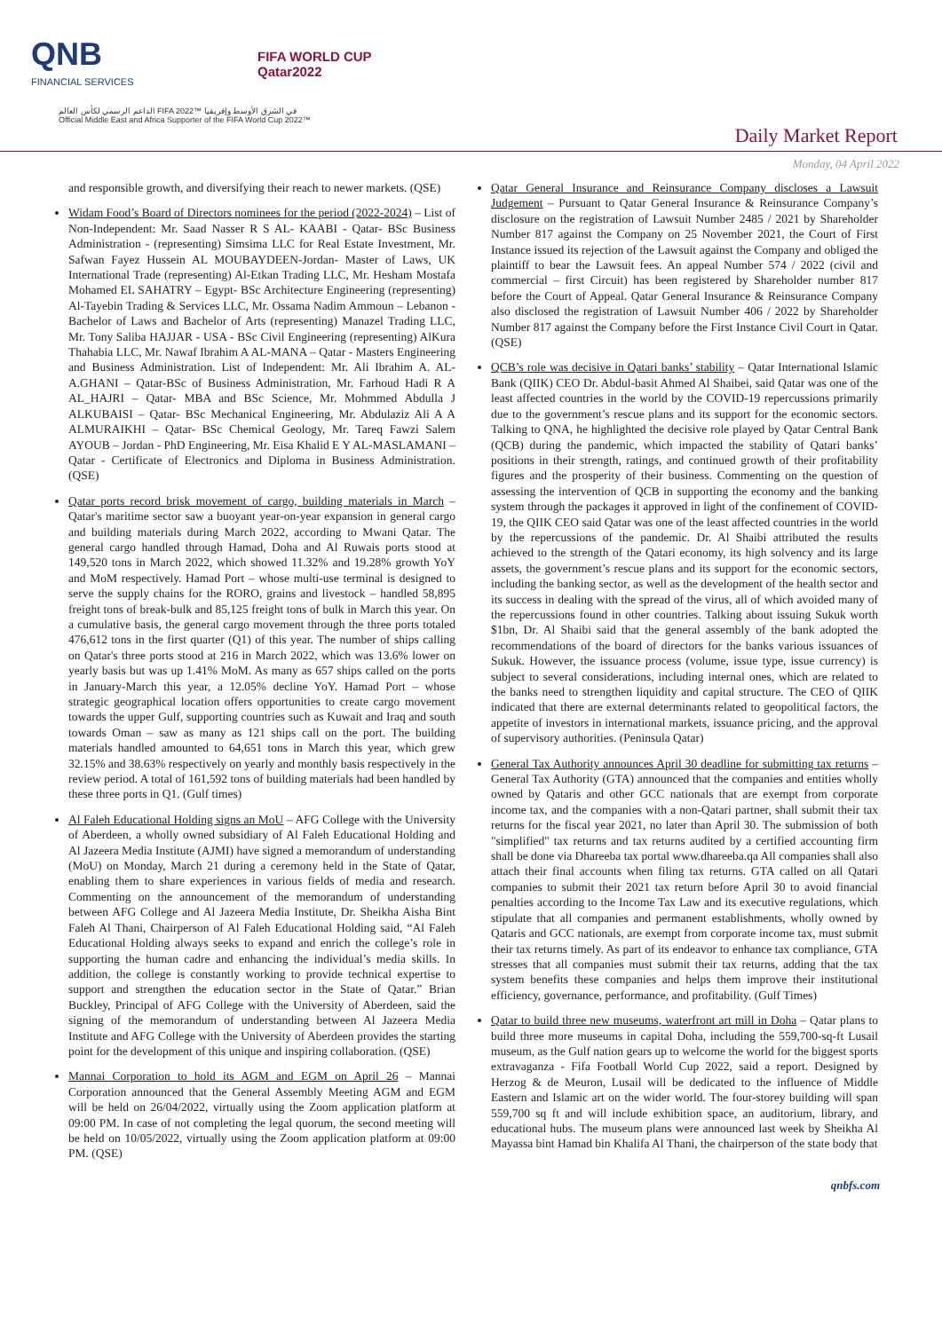QNB
FINANCIAL SERVICES
FIFA WORLD CUP
Qatar2022
الداعم الرسمي لكأس العالم FIFA 2022™ في الشرق الأوسط وإفريقيا
Official Middle East and Africa Supporter of the FIFA World Cup 2022™
Daily Market Report
Monday, 04 April 2022
and responsible growth, and diversifying their reach to newer markets. (QSE)
Widam Food’s Board of Directors nominees for the period (2022-2024) – List of Non-Independent: Mr. Saad Nasser R S AL- KAABI - Qatar- BSc Business Administration - (representing) Simsima LLC for Real Estate Investment, Mr. Safwan Fayez Hussein AL MOUBAYDEEN-Jordan- Master of Laws, UK International Trade (representing) Al-Etkan Trading LLC, Mr. Hesham Mostafa Mohamed EL SAHATRY – Egypt- BSc Architecture Engineering (representing) Al-Tayebin Trading & Services LLC, Mr. Ossama Nadim Ammoun – Lebanon - Bachelor of Laws and Bachelor of Arts (representing) Manazel Trading LLC, Mr. Tony Saliba HAJJAR - USA - BSc Civil Engineering (representing) AlKura Thahabia LLC, Mr. Nawaf Ibrahim A AL-MANA – Qatar - Masters Engineering and Business Administration. List of Independent: Mr. Ali Ibrahim A. AL-A.GHANI – Qatar-BSc of Business Administration, Mr. Farhoud Hadi R A AL_HAJRI – Qatar- MBA and BSc Science, Mr. Mohmmed Abdulla J ALKUBAISI – Qatar- BSc Mechanical Engineering, Mr. Abdulaziz Ali A A ALMURAIKHI – Qatar- BSc Chemical Geology, Mr. Tareq Fawzi Salem AYOUB – Jordan - PhD Engineering, Mr. Eisa Khalid E Y AL-MASLAMANI – Qatar - Certificate of Electronics and Diploma in Business Administration. (QSE)
Qatar ports record brisk movement of cargo, building materials in March – Qatar's maritime sector saw a buoyant year-on-year expansion in general cargo and building materials during March 2022, according to Mwani Qatar. The general cargo handled through Hamad, Doha and Al Ruwais ports stood at 149,520 tons in March 2022, which showed 11.32% and 19.28% growth YoY and MoM respectively. Hamad Port – whose multi-use terminal is designed to serve the supply chains for the RORO, grains and livestock – handled 58,895 freight tons of break-bulk and 85,125 freight tons of bulk in March this year. On a cumulative basis, the general cargo movement through the three ports totaled 476,612 tons in the first quarter (Q1) of this year. The number of ships calling on Qatar's three ports stood at 216 in March 2022, which was 13.6% lower on yearly basis but was up 1.41% MoM. As many as 657 ships called on the ports in January-March this year, a 12.05% decline YoY. Hamad Port – whose strategic geographical location offers opportunities to create cargo movement towards the upper Gulf, supporting countries such as Kuwait and Iraq and south towards Oman – saw as many as 121 ships call on the port. The building materials handled amounted to 64,651 tons in March this year, which grew 32.15% and 38.63% respectively on yearly and monthly basis respectively in the review period. A total of 161,592 tons of building materials had been handled by these three ports in Q1. (Gulf times)
Al Faleh Educational Holding signs an MoU – AFG College with the University of Aberdeen, a wholly owned subsidiary of Al Faleh Educational Holding and Al Jazeera Media Institute (AJMI) have signed a memorandum of understanding (MoU) on Monday, March 21 during a ceremony held in the State of Qatar, enabling them to share experiences in various fields of media and research. Commenting on the announcement of the memorandum of understanding between AFG College and Al Jazeera Media Institute, Dr. Sheikha Aisha Bint Faleh Al Thani, Chairperson of Al Faleh Educational Holding said, “Al Faleh Educational Holding always seeks to expand and enrich the college’s role in supporting the human cadre and enhancing the individual’s media skills. In addition, the college is constantly working to provide technical expertise to support and strengthen the education sector in the State of Qatar.” Brian Buckley, Principal of AFG College with the University of Aberdeen, said the signing of the memorandum of understanding between Al Jazeera Media Institute and AFG College with the University of Aberdeen provides the starting point for the development of this unique and inspiring collaboration. (QSE)
Mannai Corporation to hold its AGM and EGM on April 26 – Mannai Corporation announced that the General Assembly Meeting AGM and EGM will be held on 26/04/2022, virtually using the Zoom application platform at 09:00 PM. In case of not completing the legal quorum, the second meeting will be held on 10/05/2022, virtually using the Zoom application platform at 09:00 PM. (QSE)
Qatar General Insurance and Reinsurance Company discloses a Lawsuit Judgement – Pursuant to Qatar General Insurance & Reinsurance Company’s disclosure on the registration of Lawsuit Number 2485 / 2021 by Shareholder Number 817 against the Company on 25 November 2021, the Court of First Instance issued its rejection of the Lawsuit against the Company and obliged the plaintiff to bear the Lawsuit fees. An appeal Number 574 / 2022 (civil and commercial – first Circuit) has been registered by Shareholder number 817 before the Court of Appeal. Qatar General Insurance & Reinsurance Company also disclosed the registration of Lawsuit Number 406 / 2022 by Shareholder Number 817 against the Company before the First Instance Civil Court in Qatar. (QSE)
QCB’s role was decisive in Qatari banks’ stability – Qatar International Islamic Bank (QIIK) CEO Dr. Abdul-basit Ahmed Al Shaibei, said Qatar was one of the least affected countries in the world by the COVID-19 repercussions primarily due to the government’s rescue plans and its support for the economic sectors. Talking to QNA, he highlighted the decisive role played by Qatar Central Bank (QCB) during the pandemic, which impacted the stability of Qatari banks’ positions in their strength, ratings, and continued growth of their profitability figures and the prosperity of their business. Commenting on the question of assessing the intervention of QCB in supporting the economy and the banking system through the packages it approved in light of the confinement of COVID-19, the QIIK CEO said Qatar was one of the least affected countries in the world by the repercussions of the pandemic. Dr. Al Shaibi attributed the results achieved to the strength of the Qatari economy, its high solvency and its large assets, the government’s rescue plans and its support for the economic sectors, including the banking sector, as well as the development of the health sector and its success in dealing with the spread of the virus, all of which avoided many of the repercussions found in other countries. Talking about issuing Sukuk worth $1bn, Dr. Al Shaibi said that the general assembly of the bank adopted the recommendations of the board of directors for the banks various issuances of Sukuk. However, the issuance process (volume, issue type, issue currency) is subject to several considerations, including internal ones, which are related to the banks need to strengthen liquidity and capital structure. The CEO of QIIK indicated that there are external determinants related to geopolitical factors, the appetite of investors in international markets, issuance pricing, and the approval of supervisory authorities. (Peninsula Qatar)
General Tax Authority announces April 30 deadline for submitting tax returns – General Tax Authority (GTA) announced that the companies and entities wholly owned by Qataris and other GCC nationals that are exempt from corporate income tax, and the companies with a non-Qatari partner, shall submit their tax returns for the fiscal year 2021, no later than April 30. The submission of both "simplified" tax returns and tax returns audited by a certified accounting firm shall be done via Dhareeba tax portal www.dhareeba.qa All companies shall also attach their final accounts when filing tax returns. GTA called on all Qatari companies to submit their 2021 tax return before April 30 to avoid financial penalties according to the Income Tax Law and its executive regulations, which stipulate that all companies and permanent establishments, wholly owned by Qataris and GCC nationals, are exempt from corporate income tax, must submit their tax returns timely. As part of its endeavor to enhance tax compliance, GTA stresses that all companies must submit their tax returns, adding that the tax system benefits these companies and helps them improve their institutional efficiency, governance, performance, and profitability. (Gulf Times)
Qatar to build three new museums, waterfront art mill in Doha – Qatar plans to build three more museums in capital Doha, including the 559,700-sq-ft Lusail museum, as the Gulf nation gears up to welcome the world for the biggest sports extravaganza - Fifa Football World Cup 2022, said a report. Designed by Herzog & de Meuron, Lusail will be dedicated to the influence of Middle Eastern and Islamic art on the wider world. The four-storey building will span 559,700 sq ft and will include exhibition space, an auditorium, library, and educational hubs. The museum plans were announced last week by Sheikha Al Mayassa bint Hamad bin Khalifa Al Thani, the chairperson of the state body that
qnbfs.com